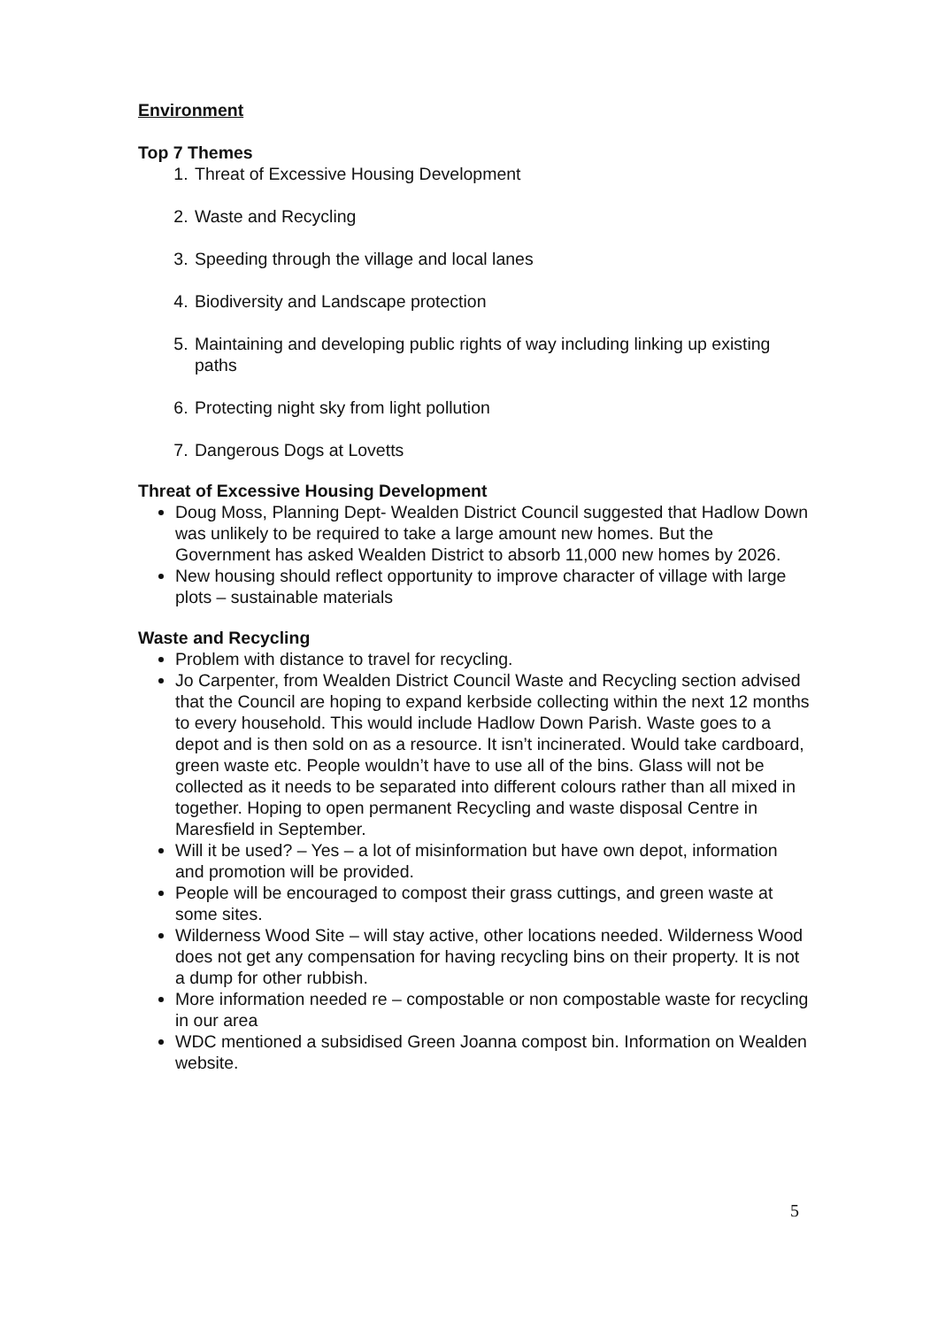Environment
Top 7 Themes
1. Threat of Excessive Housing Development
2. Waste and Recycling
3. Speeding through the village and local lanes
4. Biodiversity and Landscape protection
5. Maintaining and developing public rights of way including linking up existing paths
6. Protecting night sky from light pollution
7. Dangerous Dogs at Lovetts
Threat of Excessive Housing Development
Doug Moss, Planning Dept- Wealden District Council suggested that Hadlow Down was unlikely to be required to take a large amount new homes. But the Government has asked Wealden District to absorb 11,000 new homes by 2026.
New housing should reflect opportunity to improve character of village with large plots – sustainable materials
Waste and Recycling
Problem with distance to travel for recycling.
Jo Carpenter, from Wealden District Council Waste and Recycling section advised that the Council are hoping to expand kerbside collecting within the next 12 months to every household. This would include Hadlow Down Parish. Waste goes to a depot and is then sold on as a resource. It isn’t incinerated. Would take cardboard, green waste etc. People wouldn’t have to use all of the bins. Glass will not be collected as it needs to be separated into different colours rather than all mixed in together. Hoping to open permanent Recycling and waste disposal Centre in Maresfield in September.
Will it be used? – Yes – a lot of misinformation but have own depot, information and promotion will be provided.
People will be encouraged to compost their grass cuttings, and green waste at some sites.
Wilderness Wood Site – will stay active, other locations needed. Wilderness Wood does not get any compensation for having recycling bins on their property. It is not a dump for other rubbish.
More information needed re – compostable or non compostable waste for recycling in our area
WDC mentioned a subsidised Green Joanna compost bin. Information on Wealden website.
5